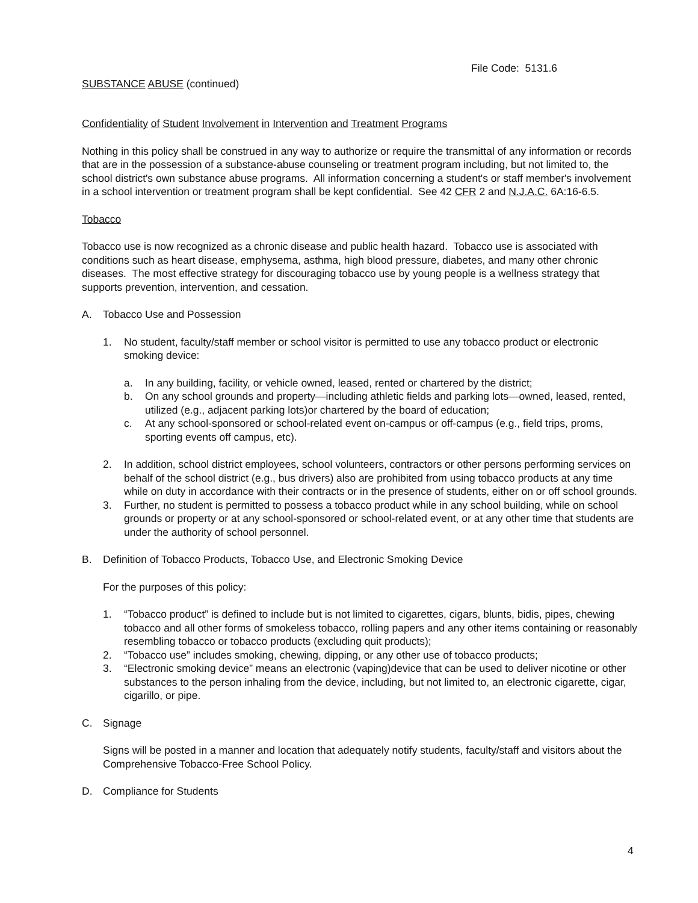File Code: 5131.6
SUBSTANCE ABUSE (continued)
Confidentiality of Student Involvement in Intervention and Treatment Programs
Nothing in this policy shall be construed in any way to authorize or require the transmittal of any information or records that are in the possession of a substance-abuse counseling or treatment program including, but not limited to, the school district's own substance abuse programs. All information concerning a student's or staff member's involvement in a school intervention or treatment program shall be kept confidential. See 42 CFR 2 and N.J.A.C. 6A:16-6.5.
Tobacco
Tobacco use is now recognized as a chronic disease and public health hazard. Tobacco use is associated with conditions such as heart disease, emphysema, asthma, high blood pressure, diabetes, and many other chronic diseases. The most effective strategy for discouraging tobacco use by young people is a wellness strategy that supports prevention, intervention, and cessation.
A. Tobacco Use and Possession
1. No student, faculty/staff member or school visitor is permitted to use any tobacco product or electronic smoking device:
a. In any building, facility, or vehicle owned, leased, rented or chartered by the district;
b. On any school grounds and property—including athletic fields and parking lots—owned, leased, rented, utilized (e.g., adjacent parking lots)or chartered by the board of education;
c. At any school-sponsored or school-related event on-campus or off-campus (e.g., field trips, proms, sporting events off campus, etc).
2. In addition, school district employees, school volunteers, contractors or other persons performing services on behalf of the school district (e.g., bus drivers) also are prohibited from using tobacco products at any time while on duty in accordance with their contracts or in the presence of students, either on or off school grounds.
3. Further, no student is permitted to possess a tobacco product while in any school building, while on school grounds or property or at any school-sponsored or school-related event, or at any other time that students are under the authority of school personnel.
B. Definition of Tobacco Products, Tobacco Use, and Electronic Smoking Device
For the purposes of this policy:
1. “Tobacco product” is defined to include but is not limited to cigarettes, cigars, blunts, bidis, pipes, chewing tobacco and all other forms of smokeless tobacco, rolling papers and any other items containing or reasonably resembling tobacco or tobacco products (excluding quit products);
2. “Tobacco use” includes smoking, chewing, dipping, or any other use of tobacco products;
3. “Electronic smoking device” means an electronic (vaping)device that can be used to deliver nicotine or other substances to the person inhaling from the device, including, but not limited to, an electronic cigarette, cigar, cigarillo, or pipe.
C. Signage
Signs will be posted in a manner and location that adequately notify students, faculty/staff and visitors about the Comprehensive Tobacco-Free School Policy.
D. Compliance for Students
4